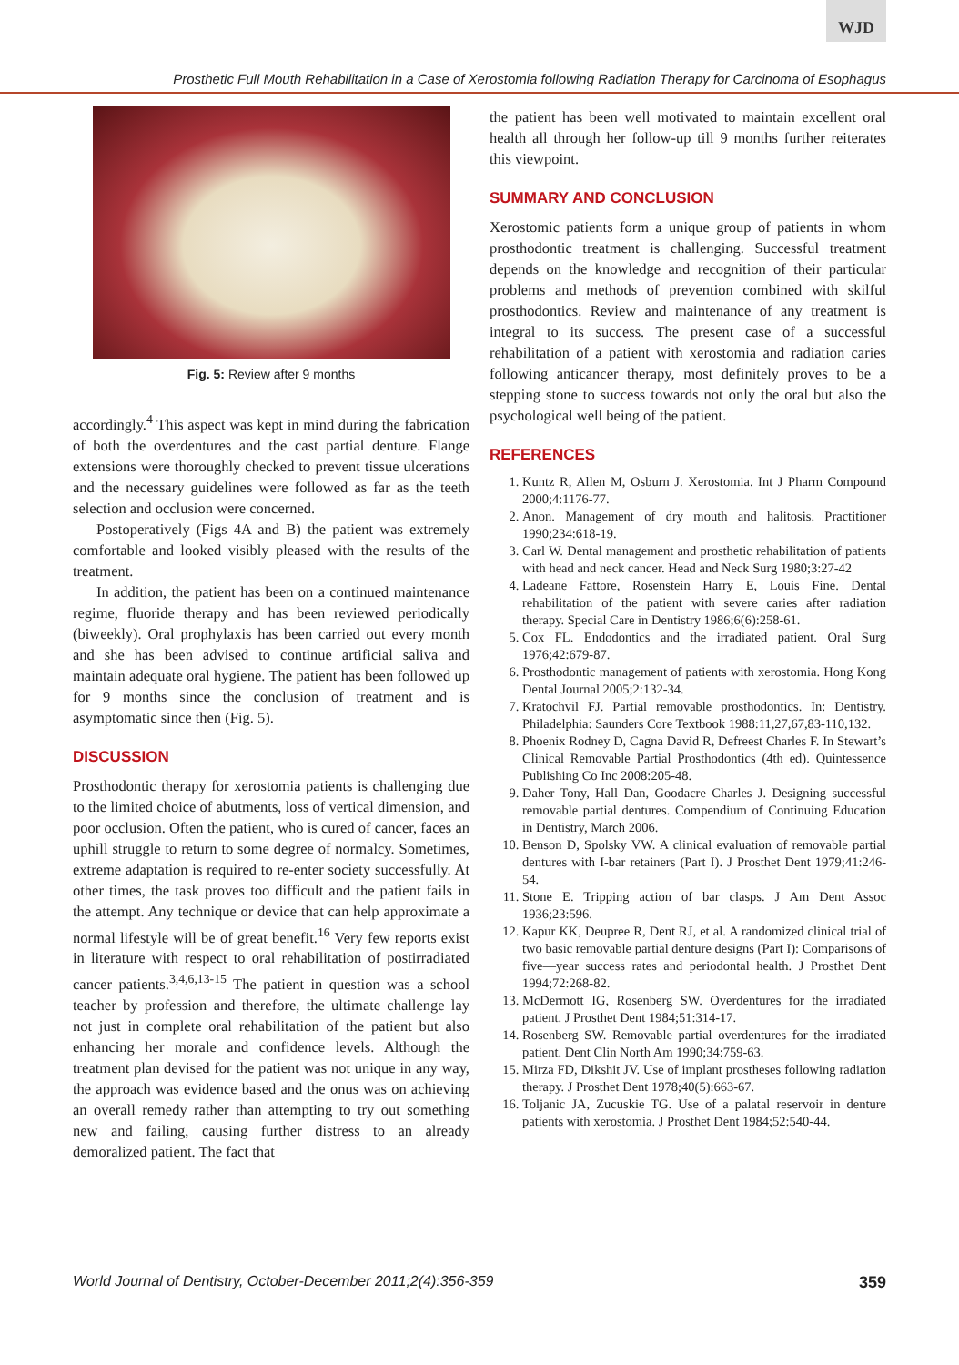WJD
Prosthetic Full Mouth Rehabilitation in a Case of Xerostomia following Radiation Therapy for Carcinoma of Esophagus
Fig. 5: Review after 9 months
accordingly.<sup>4</sup> This aspect was kept in mind during the fabrication of both the overdentures and the cast partial denture. Flange extensions were thoroughly checked to prevent tissue ulcerations and the necessary guidelines were followed as far as the teeth selection and occlusion were concerned.
Postoperatively (Figs 4A and B) the patient was extremely comfortable and looked visibly pleased with the results of the treatment.
In addition, the patient has been on a continued maintenance regime, fluoride therapy and has been reviewed periodically (biweekly). Oral prophylaxis has been carried out every month and she has been advised to continue artificial saliva and maintain adequate oral hygiene. The patient has been followed up for 9 months since the conclusion of treatment and is asymptomatic since then (Fig. 5).
DISCUSSION
Prosthodontic therapy for xerostomia patients is challenging due to the limited choice of abutments, loss of vertical dimension, and poor occlusion. Often the patient, who is cured of cancer, faces an uphill struggle to return to some degree of normalcy. Sometimes, extreme adaptation is required to re-enter society successfully. At other times, the task proves too difficult and the patient fails in the attempt. Any technique or device that can help approximate a normal lifestyle will be of great benefit.<sup>16</sup> Very few reports exist in literature with respect to oral rehabilitation of postirradiated cancer patients.<sup>3,4,6,13-15</sup> The patient in question was a school teacher by profession and therefore, the ultimate challenge lay not just in complete oral rehabilitation of the patient but also enhancing her morale and confidence levels. Although the treatment plan devised for the patient was not unique in any way, the approach was evidence based and the onus was on achieving an overall remedy rather than attempting to try out something new and failing, causing further distress to an already demoralized patient. The fact that
the patient has been well motivated to maintain excellent oral health all through her follow-up till 9 months further reiterates this viewpoint.
SUMMARY AND CONCLUSION
Xerostomic patients form a unique group of patients in whom prosthodontic treatment is challenging. Successful treatment depends on the knowledge and recognition of their particular problems and methods of prevention combined with skilful prosthodontics. Review and maintenance of any treatment is integral to its success. The present case of a successful rehabilitation of a patient with xerostomia and radiation caries following anticancer therapy, most definitely proves to be a stepping stone to success towards not only the oral but also the psychological well being of the patient.
REFERENCES
1. Kuntz R, Allen M, Osburn J. Xerostomia. Int J Pharm Compound 2000;4:1176-77.
2. Anon. Management of dry mouth and halitosis. Practitioner 1990;234:618-19.
3. Carl W. Dental management and prosthetic rehabilitation of patients with head and neck cancer. Head and Neck Surg 1980;3:27-42
4. Ladeane Fattore, Rosenstein Harry E, Louis Fine. Dental rehabilitation of the patient with severe caries after radiation therapy. Special Care in Dentistry 1986;6(6):258-61.
5. Cox FL. Endodontics and the irradiated patient. Oral Surg 1976;42:679-87.
6. Prosthodontic management of patients with xerostomia. Hong Kong Dental Journal 2005;2:132-34.
7. Kratochvil FJ. Partial removable prosthodontics. In: Dentistry. Philadelphia: Saunders Core Textbook 1988:11,27,67,83-110,132.
8. Phoenix Rodney D, Cagna David R, Defreest Charles F. In Stewart’s Clinical Removable Partial Prosthodontics (4th ed). Quintessence Publishing Co Inc 2008:205-48.
9. Daher Tony, Hall Dan, Goodacre Charles J. Designing successful removable partial dentures. Compendium of Continuing Education in Dentistry, March 2006.
10. Benson D, Spolsky VW. A clinical evaluation of removable partial dentures with I-bar retainers (Part I). J Prosthet Dent 1979;41:246-54.
11. Stone E. Tripping action of bar clasps. J Am Dent Assoc 1936;23:596.
12. Kapur KK, Deupree R, Dent RJ, et al. A randomized clinical trial of two basic removable partial denture designs (Part I): Comparisons of five—year success rates and periodontal health. J Prosthet Dent 1994;72:268-82.
13. McDermott IG, Rosenberg SW. Overdentures for the irradiated patient. J Prosthet Dent 1984;51:314-17.
14. Rosenberg SW. Removable partial overdentures for the irradiated patient. Dent Clin North Am 1990;34:759-63.
15. Mirza FD, Dikshit JV. Use of implant prostheses following radiation therapy. J Prosthet Dent 1978;40(5):663-67.
16. Toljanic JA, Zucuskie TG. Use of a palatal reservoir in denture patients with xerostomia. J Prosthet Dent 1984;52:540-44.
World Journal of Dentistry, October-December 2011;2(4):356-359 359